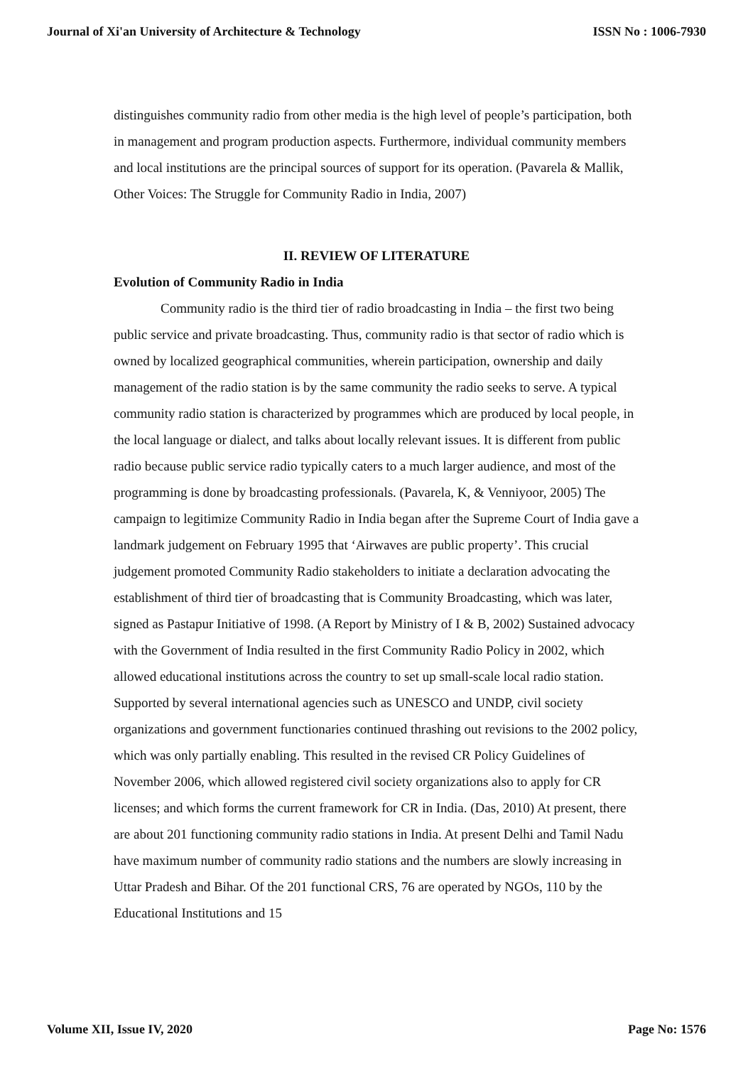Journal of Xi'an University of Architecture & Technology ISSN No : 1006-7930
distinguishes community radio from other media is the high level of people’s participation, both in management and program production aspects. Furthermore, individual community members and local institutions are the principal sources of support for its operation. (Pavarela & Mallik, Other Voices: The Struggle for Community Radio in India, 2007)
II. REVIEW OF LITERATURE
Evolution of Community Radio in India
Community radio is the third tier of radio broadcasting in India – the first two being public service and private broadcasting. Thus, community radio is that sector of radio which is owned by localized geographical communities, wherein participation, ownership and daily management of the radio station is by the same community the radio seeks to serve. A typical community radio station is characterized by programmes which are produced by local people, in the local language or dialect, and talks about locally relevant issues. It is different from public radio because public service radio typically caters to a much larger audience, and most of the programming is done by broadcasting professionals. (Pavarela, K, & Venniyoor, 2005) The campaign to legitimize Community Radio in India began after the Supreme Court of India gave a landmark judgement on February 1995 that ‘Airwaves are public property’. This crucial judgement promoted Community Radio stakeholders to initiate a declaration advocating the establishment of third tier of broadcasting that is Community Broadcasting, which was later, signed as Pastapur Initiative of 1998. (A Report by Ministry of I & B, 2002) Sustained advocacy with the Government of India resulted in the first Community Radio Policy in 2002, which allowed educational institutions across the country to set up small-scale local radio station. Supported by several international agencies such as UNESCO and UNDP, civil society organizations and government functionaries continued thrashing out revisions to the 2002 policy, which was only partially enabling. This resulted in the revised CR Policy Guidelines of November 2006, which allowed registered civil society organizations also to apply for CR licenses; and which forms the current framework for CR in India. (Das, 2010) At present, there are about 201 functioning community radio stations in India. At present Delhi and Tamil Nadu have maximum number of community radio stations and the numbers are slowly increasing in Uttar Pradesh and Bihar. Of the 201 functional CRS, 76 are operated by NGOs, 110 by the Educational Institutions and 15
Volume XII, Issue IV, 2020 Page No: 1576